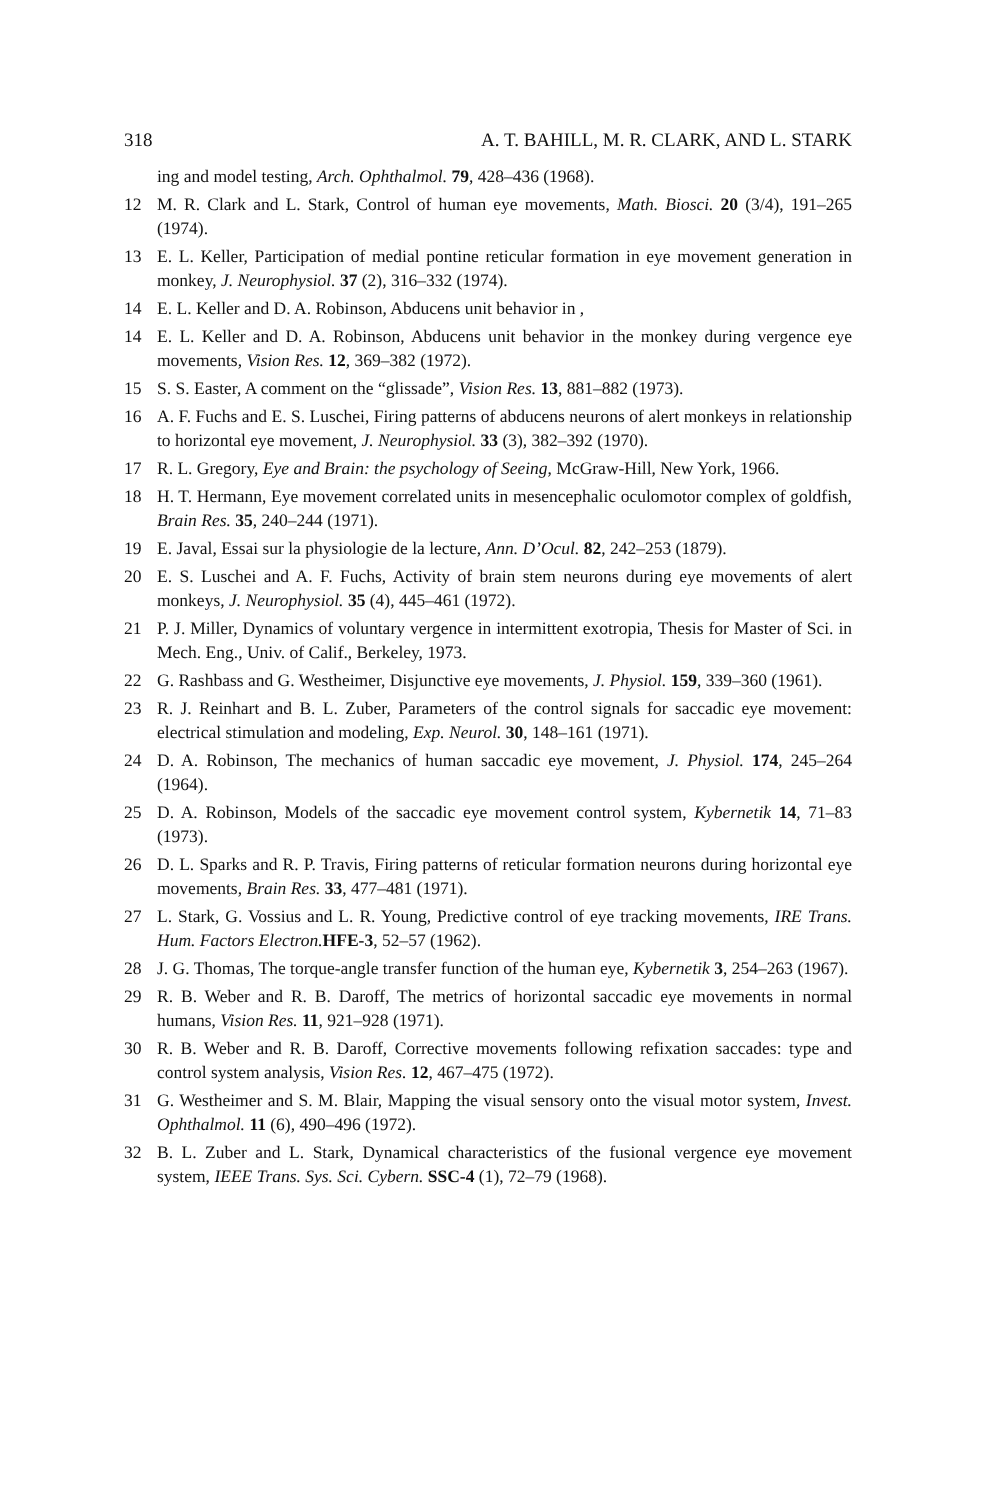318 A. T. BAHILL, M. R. CLARK, AND L. STARK
ing and model testing, Arch. Ophthalmol. 79, 428–436 (1968).
12 M. R. Clark and L. Stark, Control of human eye movements, Math. Biosci. 20 (3/4), 191–265 (1974).
13 E. L. Keller, Participation of medial pontine reticular formation in eye movement generation in monkey, J. Neurophysiol. 37 (2), 316–332 (1974).
14 E. L. Keller and D. A. Robinson, Abducens unit behavior in ,
14 E. L. Keller and D. A. Robinson, Abducens unit behavior in the monkey during vergence eye movements, Vision Res. 12, 369–382 (1972).
15 S. S. Easter, A comment on the “glissade”, Vision Res. 13, 881–882 (1973).
16 A. F. Fuchs and E. S. Luschei, Firing patterns of abducens neurons of alert monkeys in relationship to horizontal eye movement, J. Neurophysiol. 33 (3), 382–392 (1970).
17 R. L. Gregory, Eye and Brain: the psychology of Seeing, McGraw-Hill, New York, 1966.
18 H. T. Hermann, Eye movement correlated units in mesencephalic oculomotor complex of goldfish, Brain Res. 35, 240–244 (1971).
19 E. Javal, Essai sur la physiologie de la lecture, Ann. D’Ocul. 82, 242–253 (1879).
20 E. S. Luschei and A. F. Fuchs, Activity of brain stem neurons during eye movements of alert monkeys, J. Neurophysiol. 35 (4), 445–461 (1972).
21 P. J. Miller, Dynamics of voluntary vergence in intermittent exotropia, Thesis for Master of Sci. in Mech. Eng., Univ. of Calif., Berkeley, 1973.
22 G. Rashbass and G. Westheimer, Disjunctive eye movements, J. Physiol. 159, 339–360 (1961).
23 R. J. Reinhart and B. L. Zuber, Parameters of the control signals for saccadic eye movement: electrical stimulation and modeling, Exp. Neurol. 30, 148–161 (1971).
24 D. A. Robinson, The mechanics of human saccadic eye movement, J. Physiol. 174, 245–264 (1964).
25 D. A. Robinson, Models of the saccadic eye movement control system, Kybernetik 14, 71–83 (1973).
26 D. L. Sparks and R. P. Travis, Firing patterns of reticular formation neurons during horizontal eye movements, Brain Res. 33, 477–481 (1971).
27 L. Stark, G. Vossius and L. R. Young, Predictive control of eye tracking movements, IRE Trans. Hum. Factors Electron. HFE-3, 52–57 (1962).
28 J. G. Thomas, The torque-angle transfer function of the human eye, Kybernetik 3, 254–263 (1967).
29 R. B. Weber and R. B. Daroff, The metrics of horizontal saccadic eye movements in normal humans, Vision Res. 11, 921–928 (1971).
30 R. B. Weber and R. B. Daroff, Corrective movements following refixation saccades: type and control system analysis, Vision Res. 12, 467–475 (1972).
31 G. Westheimer and S. M. Blair, Mapping the visual sensory onto the visual motor system, Invest. Ophthalmol. 11 (6), 490–496 (1972).
32 B. L. Zuber and L. Stark, Dynamical characteristics of the fusional vergence eye movement system, IEEE Trans. Sys. Sci. Cybern. SSC-4 (1), 72–79 (1968).